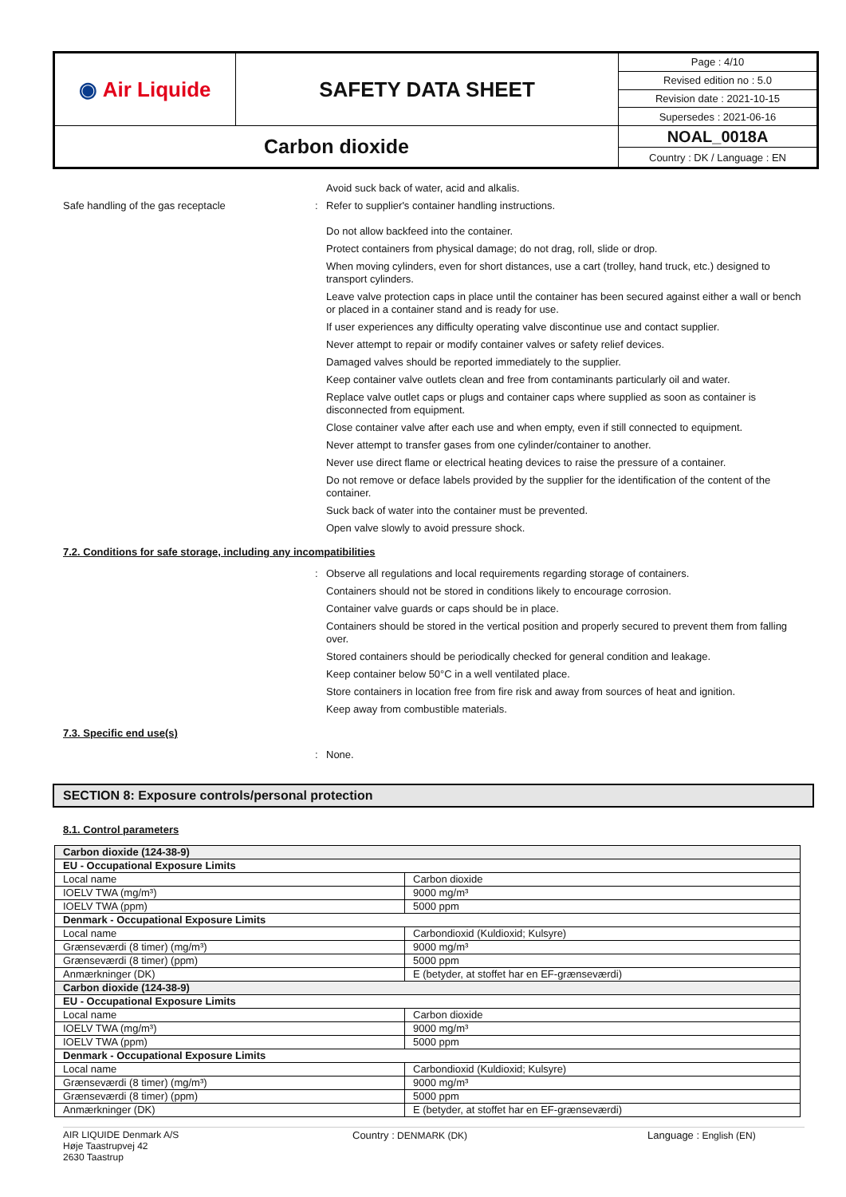| ◉ Air Liquide | SAFETY DATA SHEET | Page : 4/10 |
| | | Revised edition no : 5.0 |
| | | Revision date : 2021-10-15 |
| | | Supersedes : 2021-06-16 |
| Carbon dioxide | | NOAL_0018A |
| | | Country : DK / Language : EN |
Avoid suck back of water, acid and alkalis.
Safe handling of the gas receptacle :
Refer to supplier's container handling instructions.
Do not allow backfeed into the container.
Protect containers from physical damage; do not drag, roll, slide or drop.
When moving cylinders, even for short distances, use a cart (trolley, hand truck, etc.) designed to transport cylinders.
Leave valve protection caps in place until the container has been secured against either a wall or bench or placed in a container stand and is ready for use.
If user experiences any difficulty operating valve discontinue use and contact supplier.
Never attempt to repair or modify container valves or safety relief devices.
Damaged valves should be reported immediately to the supplier.
Keep container valve outlets clean and free from contaminants particularly oil and water.
Replace valve outlet caps or plugs and container caps where supplied as soon as container is disconnected from equipment.
Close container valve after each use and when empty, even if still connected to equipment.
Never attempt to transfer gases from one cylinder/container to another.
Never use direct flame or electrical heating devices to raise the pressure of a container.
Do not remove or deface labels provided by the supplier for the identification of the content of the container.
Suck back of water into the container must be prevented.
Open valve slowly to avoid pressure shock.
7.2. Conditions for safe storage, including any incompatibilities
:
Observe all regulations and local requirements regarding storage of containers.
Containers should not be stored in conditions likely to encourage corrosion.
Container valve guards or caps should be in place.
Containers should be stored in the vertical position and properly secured to prevent them from falling over.
Stored containers should be periodically checked for general condition and leakage.
Keep container below 50°C in a well ventilated place.
Store containers in location free from fire risk and away from sources of heat and ignition.
Keep away from combustible materials.
7.3. Specific end use(s)
:
None.
SECTION 8: Exposure controls/personal protection
8.1. Control parameters
| Carbon dioxide (124-38-9) | |
| EU - Occupational Exposure Limits | |
| Local name | Carbon dioxide |
| IOELV TWA (mg/m³) | 9000 mg/m³ |
| IOELV TWA (ppm) | 5000 ppm |
| Denmark - Occupational Exposure Limits | |
| Local name | Carbondioxid (Kuldioxid; Kulsyre) |
| Grænseværdi (8 timer) (mg/m³) | 9000 mg/m³ |
| Grænseværdi (8 timer) (ppm) | 5000 ppm |
| Anmærkninger (DK) | E (betyder, at stoffet har en EF-grænseværdi) |
| Carbon dioxide (124-38-9) | |
| EU - Occupational Exposure Limits | |
| Local name | Carbon dioxide |
| IOELV TWA (mg/m³) | 9000 mg/m³ |
| IOELV TWA (ppm) | 5000 ppm |
| Denmark - Occupational Exposure Limits | |
| Local name | Carbondioxid (Kuldioxid; Kulsyre) |
| Grænseværdi (8 timer) (mg/m³) | 9000 mg/m³ |
| Grænseværdi (8 timer) (ppm) | 5000 ppm |
| Anmærkninger (DK) | E (betyder, at stoffet har en EF-grænseværdi) |
AIR LIQUIDE Denmark A/S
Høje Taastrupvej 42
2630 Taastrup
Country : DENMARK (DK) Language : English (EN)